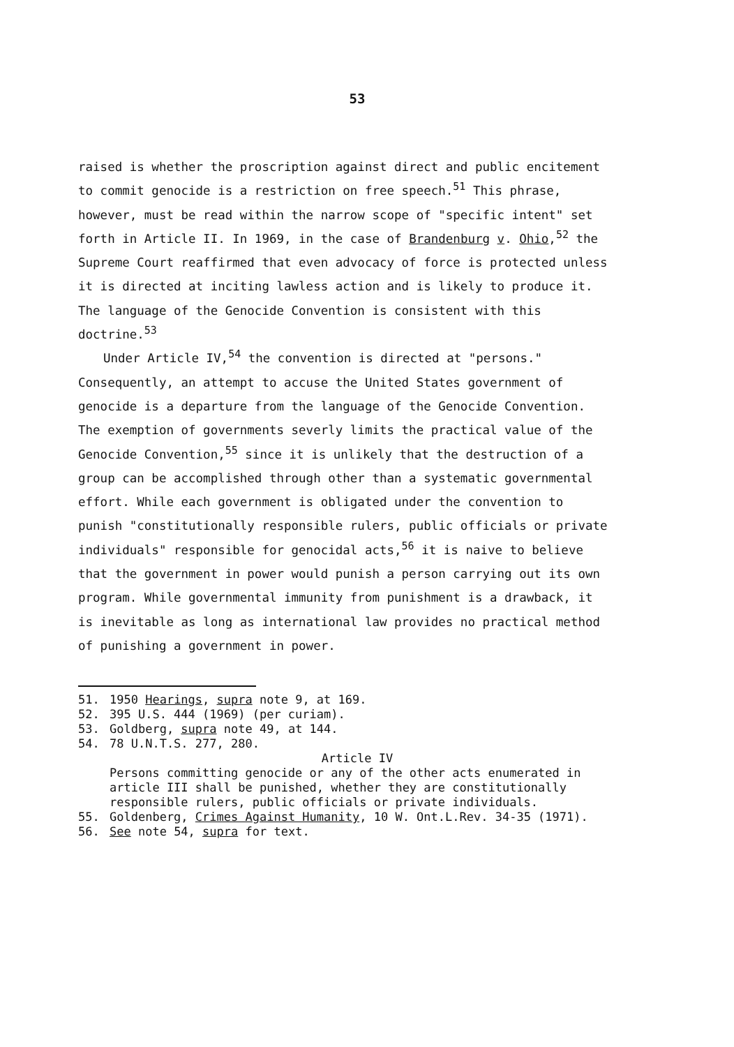53
raised is whether the proscription against direct and public encitement to commit genocide is a restriction on free speech.<sup>51</sup> This phrase, however, must be read within the narrow scope of "specific intent" set forth in Article II. In 1969, in the case of Brandenburg v. Ohio,<sup>52</sup> the Supreme Court reaffirmed that even advocacy of force is protected unless it is directed at inciting lawless action and is likely to produce it. The language of the Genocide Convention is consistent with this doctrine.<sup>53</sup>
Under Article IV,<sup>54</sup> the convention is directed at "persons." Consequently, an attempt to accuse the United States government of genocide is a departure from the language of the Genocide Convention. The exemption of governments severly limits the practical value of the Genocide Convention,<sup>55</sup> since it is unlikely that the destruction of a group can be accomplished through other than a systematic governmental effort. While each government is obligated under the convention to punish "constitutionally responsible rulers, public officials or private individuals" responsible for genocidal acts,<sup>56</sup> it is naive to believe that the government in power would punish a person carrying out its own program. While governmental immunity from punishment is a drawback, it is inevitable as long as international law provides no practical method of punishing a government in power.
51. 1950 Hearings, supra note 9, at 169.
52. 395 U.S. 444 (1969) (per curiam).
53. Goldberg, supra note 49, at 144.
54. 78 U.N.T.S. 277, 280.
Article IV
Persons committing genocide or any of the other acts enumerated in article III shall be punished, whether they are constitutionally responsible rulers, public officials or private individuals.
55. Goldenberg, Crimes Against Humanity, 10 W. Ont.L.Rev. 34-35 (1971).
56. See note 54, supra for text.